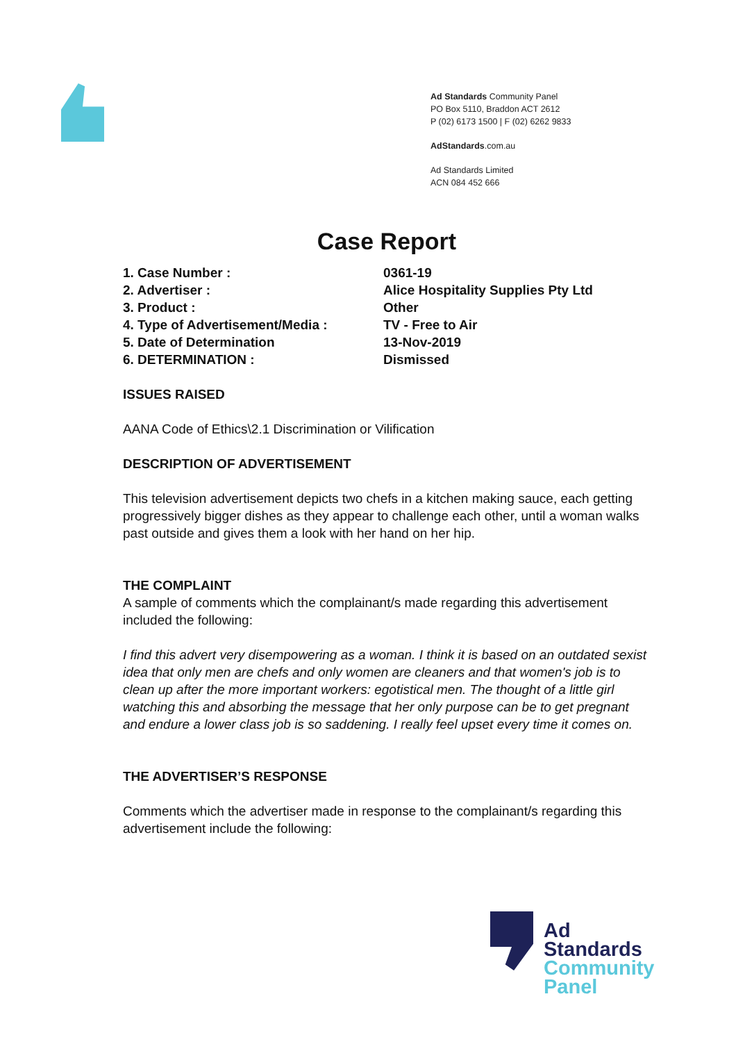Ad Standards Community Panel
PO Box 5110, Braddon ACT 2612
P (02) 6173 1500 | F (02) 6262 9833
AdStandards.com.au
Ad Standards Limited
ACN 084 452 666
Case Report
| 1. Case Number : | 0361-19 |
| 2. Advertiser : | Alice Hospitality Supplies Pty Ltd |
| 3. Product : | Other |
| 4. Type of Advertisement/Media : | TV - Free to Air |
| 5. Date of Determination | 13-Nov-2019 |
| 6. DETERMINATION : | Dismissed |
ISSUES RAISED
AANA Code of Ethics\2.1 Discrimination or Vilification
DESCRIPTION OF ADVERTISEMENT
This television advertisement depicts two chefs in a kitchen making sauce, each getting progressively bigger dishes as they appear to challenge each other, until a woman walks past outside and gives them a look with her hand on her hip.
THE COMPLAINT
A sample of comments which the complainant/s made regarding this advertisement included the following:
I find this advert very disempowering as a woman. I think it is based on an outdated sexist idea that only men are chefs and only women are cleaners and that women's job is to clean up after the more important workers: egotistical men. The thought of a little girl watching this and absorbing the message that her only purpose can be to get pregnant and endure a lower class job is so saddening. I really feel upset every time it comes on.
THE ADVERTISER’S RESPONSE
Comments which the advertiser made in response to the complainant/s regarding this advertisement include the following:
Ad
Standards
Community
Panel